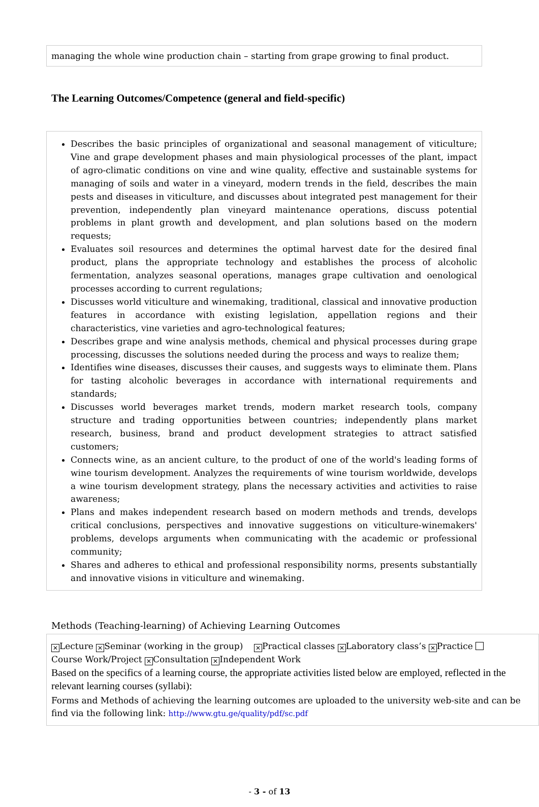managing the whole wine production chain – starting from grape growing to final product.
The Learning Outcomes/Competence (general and field-specific)
Describes the basic principles of organizational and seasonal management of viticulture; Vine and grape development phases and main physiological processes of the plant, impact of agro-climatic conditions on vine and wine quality, effective and sustainable systems for managing of soils and water in a vineyard, modern trends in the field, describes the main pests and diseases in viticulture, and discusses about integrated pest management for their prevention, independently plan vineyard maintenance operations, discuss potential problems in plant growth and development, and plan solutions based on the modern requests;
Evaluates soil resources and determines the optimal harvest date for the desired final product, plans the appropriate technology and establishes the process of alcoholic fermentation, analyzes seasonal operations, manages grape cultivation and oenological processes according to current regulations;
Discusses world viticulture and winemaking, traditional, classical and innovative production features in accordance with existing legislation, appellation regions and their characteristics, vine varieties and agro-technological features;
Describes grape and wine analysis methods, chemical and physical processes during grape processing, discusses the solutions needed during the process and ways to realize them;
Identifies wine diseases, discusses their causes, and suggests ways to eliminate them. Plans for tasting alcoholic beverages in accordance with international requirements and standards;
Discusses world beverages market trends, modern market research tools, company structure and trading opportunities between countries; independently plans market research, business, brand and product development strategies to attract satisfied customers;
Connects wine, as an ancient culture, to the product of one of the world's leading forms of wine tourism development. Analyzes the requirements of wine tourism worldwide, develops a wine tourism development strategy, plans the necessary activities and activities to raise awareness;
Plans and makes independent research based on modern methods and trends, develops critical conclusions, perspectives and innovative suggestions on viticulture-winemakers' problems, develops arguments when communicating with the academic or professional community;
Shares and adheres to ethical and professional responsibility norms, presents substantially and innovative visions in viticulture and winemaking.
Methods (Teaching-learning) of Achieving Learning Outcomes
✕ Lecture ✕ Seminar (working in the group) ✕ Practical classes ✕ Laboratory class’s ✕ Practice
Course Work/Project ✕ Consultation ✕ Independent Work
Based on the specifics of a learning course, the appropriate activities listed below are employed, reflected in the relevant learning courses (syllabi):
Forms and Methods of achieving the learning outcomes are uploaded to the university web-site and can be find via the following link: http://www.gtu.ge/quality/pdf/sc.pdf
- 3 - of 13